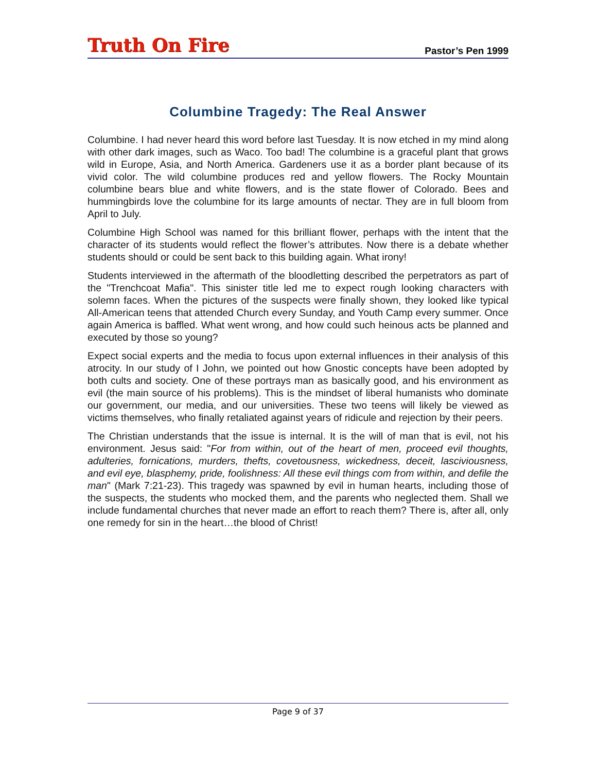Truth On Fire Pastor’s Pen 1999
Columbine Tragedy: The Real Answer
Columbine. I had never heard this word before last Tuesday. It is now etched in my mind along with other dark images, such as Waco. Too bad! The columbine is a graceful plant that grows wild in Europe, Asia, and North America. Gardeners use it as a border plant because of its vivid color. The wild columbine produces red and yellow flowers. The Rocky Mountain columbine bears blue and white flowers, and is the state flower of Colorado. Bees and hummingbirds love the columbine for its large amounts of nectar. They are in full bloom from April to July.
Columbine High School was named for this brilliant flower, perhaps with the intent that the character of its students would reflect the flower’s attributes. Now there is a debate whether students should or could be sent back to this building again. What irony!
Students interviewed in the aftermath of the bloodletting described the perpetrators as part of the "Trenchcoat Mafia". This sinister title led me to expect rough looking characters with solemn faces. When the pictures of the suspects were finally shown, they looked like typical All-American teens that attended Church every Sunday, and Youth Camp every summer. Once again America is baffled. What went wrong, and how could such heinous acts be planned and executed by those so young?
Expect social experts and the media to focus upon external influences in their analysis of this atrocity. In our study of I John, we pointed out how Gnostic concepts have been adopted by both cults and society. One of these portrays man as basically good, and his environment as evil (the main source of his problems). This is the mindset of liberal humanists who dominate our government, our media, and our universities. These two teens will likely be viewed as victims themselves, who finally retaliated against years of ridicule and rejection by their peers.
The Christian understands that the issue is internal. It is the will of man that is evil, not his environment. Jesus said: "For from within, out of the heart of men, proceed evil thoughts, adulteries, fornications, murders, thefts, covetousness, wickedness, deceit, lasciviousness, and evil eye, blasphemy, pride, foolishness: All these evil things com from within, and defile the man" (Mark 7:21-23). This tragedy was spawned by evil in human hearts, including those of the suspects, the students who mocked them, and the parents who neglected them. Shall we include fundamental churches that never made an effort to reach them? There is, after all, only one remedy for sin in the heart…the blood of Christ!
Page 9 of 37